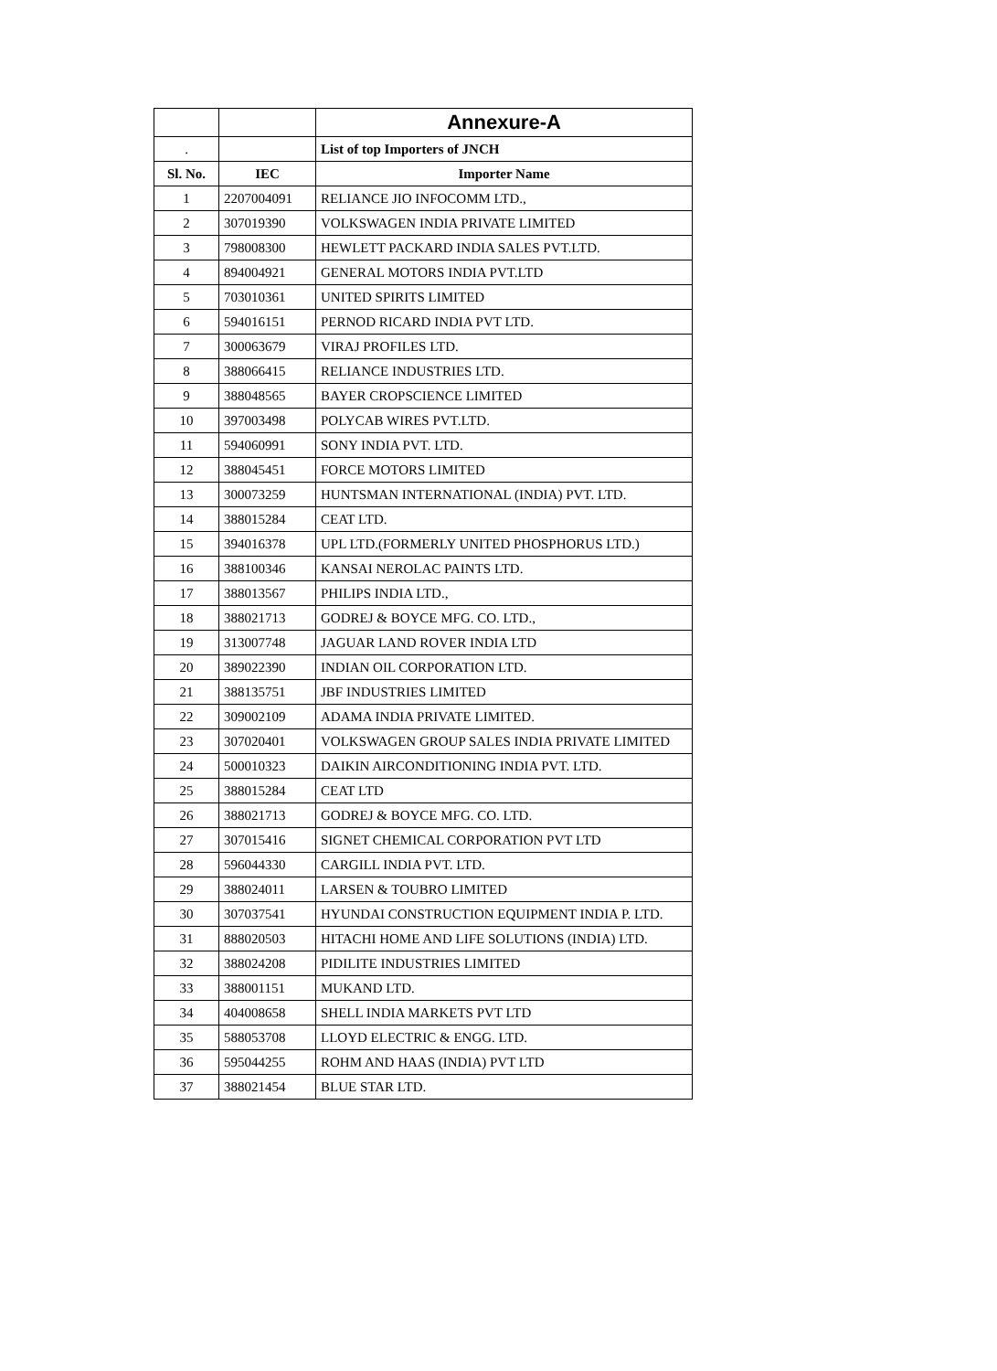| | | Annexure-A |
| . | | List of top Importers of JNCH |
| Sl. No. | IEC | Importer Name |
| 1 | 2207004091 | RELIANCE JIO INFOCOMM LTD., |
| 2 | 307019390 | VOLKSWAGEN INDIA PRIVATE LIMITED |
| 3 | 798008300 | HEWLETT PACKARD INDIA SALES PVT.LTD. |
| 4 | 894004921 | GENERAL MOTORS INDIA PVT.LTD |
| 5 | 703010361 | UNITED SPIRITS LIMITED |
| 6 | 594016151 | PERNOD RICARD INDIA PVT LTD. |
| 7 | 300063679 | VIRAJ PROFILES LTD. |
| 8 | 388066415 | RELIANCE INDUSTRIES LTD. |
| 9 | 388048565 | BAYER CROPSCIENCE LIMITED |
| 10 | 397003498 | POLYCAB WIRES PVT.LTD. |
| 11 | 594060991 | SONY INDIA PVT. LTD. |
| 12 | 388045451 | FORCE MOTORS LIMITED |
| 13 | 300073259 | HUNTSMAN INTERNATIONAL (INDIA) PVT. LTD. |
| 14 | 388015284 | CEAT LTD. |
| 15 | 394016378 | UPL LTD.(FORMERLY UNITED PHOSPHORUS LTD.) |
| 16 | 388100346 | KANSAI NEROLAC PAINTS LTD. |
| 17 | 388013567 | PHILIPS INDIA LTD., |
| 18 | 388021713 | GODREJ & BOYCE MFG. CO. LTD., |
| 19 | 313007748 | JAGUAR LAND ROVER INDIA LTD |
| 20 | 389022390 | INDIAN OIL CORPORATION LTD. |
| 21 | 388135751 | JBF INDUSTRIES LIMITED |
| 22 | 309002109 | ADAMA INDIA PRIVATE LIMITED. |
| 23 | 307020401 | VOLKSWAGEN GROUP SALES INDIA PRIVATE LIMITED |
| 24 | 500010323 | DAIKIN AIRCONDITIONING INDIA PVT. LTD. |
| 25 | 388015284 | CEAT LTD |
| 26 | 388021713 | GODREJ & BOYCE MFG. CO. LTD. |
| 27 | 307015416 | SIGNET CHEMICAL CORPORATION PVT LTD |
| 28 | 596044330 | CARGILL INDIA PVT. LTD. |
| 29 | 388024011 | LARSEN & TOUBRO LIMITED |
| 30 | 307037541 | HYUNDAI CONSTRUCTION EQUIPMENT INDIA P. LTD. |
| 31 | 888020503 | HITACHI HOME AND LIFE SOLUTIONS (INDIA) LTD. |
| 32 | 388024208 | PIDILITE INDUSTRIES LIMITED |
| 33 | 388001151 | MUKAND LTD. |
| 34 | 404008658 | SHELL INDIA MARKETS PVT LTD |
| 35 | 588053708 | LLOYD ELECTRIC & ENGG. LTD. |
| 36 | 595044255 | ROHM AND HAAS (INDIA) PVT LTD |
| 37 | 388021454 | BLUE STAR LTD. |